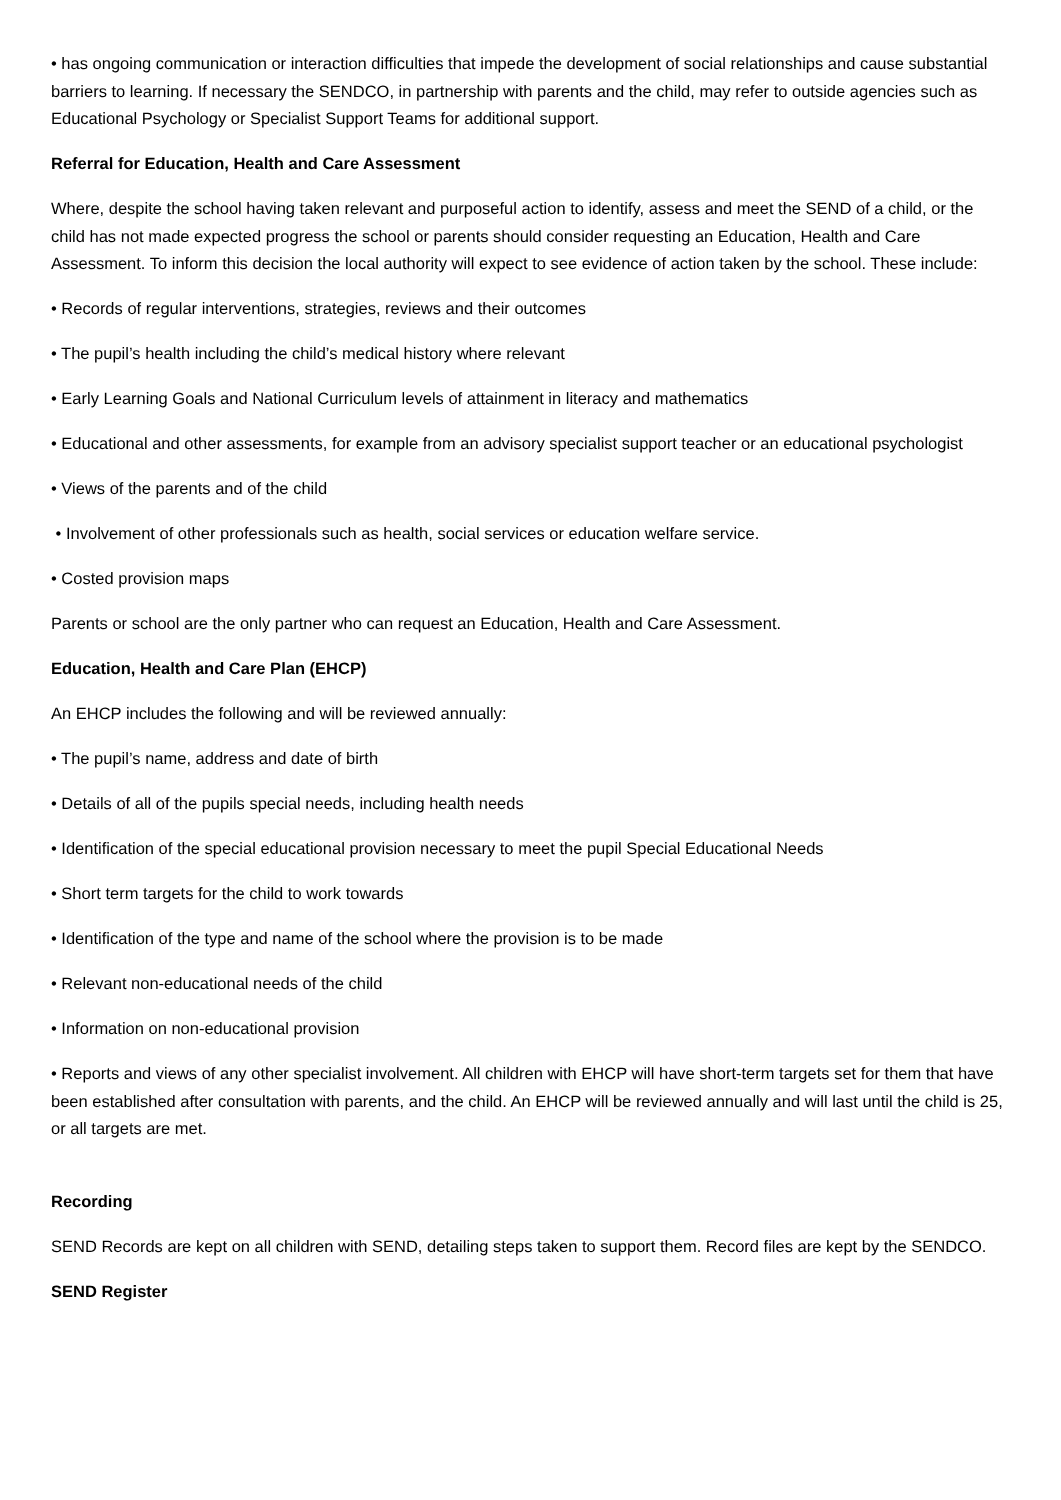• has ongoing communication or interaction difficulties that impede the development of social relationships and cause substantial barriers to learning. If necessary the SENDCO, in partnership with parents and the child, may refer to outside agencies such as Educational Psychology or Specialist Support Teams for additional support.
Referral for Education, Health and Care Assessment
Where, despite the school having taken relevant and purposeful action to identify, assess and meet the SEND of a child, or the child has not made expected progress the school or parents should consider requesting an Education, Health and Care Assessment. To inform this decision the local authority will expect to see evidence of action taken by the school. These include:
• Records of regular interventions, strategies, reviews and their outcomes
• The pupil’s health including the child’s medical history where relevant
• Early Learning Goals and National Curriculum levels of attainment in literacy and mathematics
• Educational and other assessments, for example from an advisory specialist support teacher or an educational psychologist
• Views of the parents and of the child
• Involvement of other professionals such as health, social services or education welfare service.
• Costed provision maps
Parents or school are the only partner who can request an Education, Health and Care Assessment.
Education, Health and Care Plan (EHCP)
An EHCP includes the following and will be reviewed annually:
• The pupil’s name, address and date of birth
• Details of all of the pupils special needs, including health needs
• Identification of the special educational provision necessary to meet the pupil Special Educational Needs
• Short term targets for the child to work towards
• Identification of the type and name of the school where the provision is to be made
• Relevant non-educational needs of the child
• Information on non-educational provision
• Reports and views of any other specialist involvement. All children with EHCP will have short-term targets set for them that have been established after consultation with parents, and the child. An EHCP will be reviewed annually and will last until the child is 25, or all targets are met.
Recording
SEND Records are kept on all children with SEND, detailing steps taken to support them. Record files are kept by the SENDCO.
SEND Register